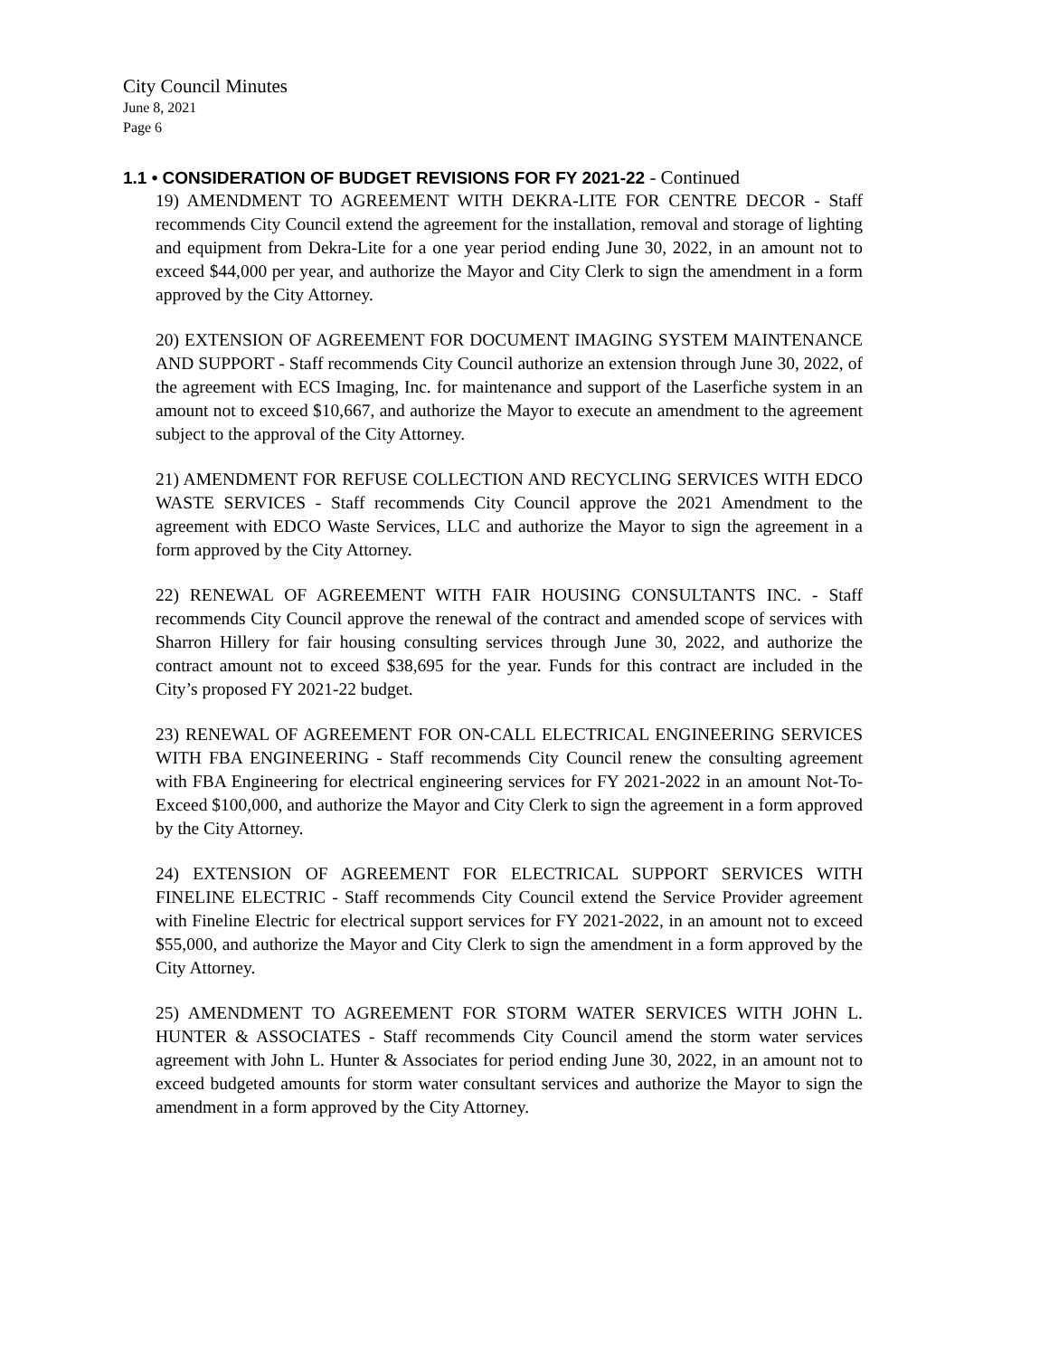City Council Minutes
June 8, 2021
Page 6
1.1 • CONSIDERATION OF BUDGET REVISIONS FOR FY 2021-22 - Continued
19) AMENDMENT TO AGREEMENT WITH DEKRA-LITE FOR CENTRE DECOR - Staff recommends City Council extend the agreement for the installation, removal and storage of lighting and equipment from Dekra-Lite for a one year period ending June 30, 2022, in an amount not to exceed $44,000 per year, and authorize the Mayor and City Clerk to sign the amendment in a form approved by the City Attorney.
20) EXTENSION OF AGREEMENT FOR DOCUMENT IMAGING SYSTEM MAINTENANCE AND SUPPORT - Staff recommends City Council authorize an extension through June 30, 2022, of the agreement with ECS Imaging, Inc. for maintenance and support of the Laserfiche system in an amount not to exceed $10,667, and authorize the Mayor to execute an amendment to the agreement subject to the approval of the City Attorney.
21) AMENDMENT FOR REFUSE COLLECTION AND RECYCLING SERVICES WITH EDCO WASTE SERVICES - Staff recommends City Council approve the 2021 Amendment to the agreement with EDCO Waste Services, LLC and authorize the Mayor to sign the agreement in a form approved by the City Attorney.
22) RENEWAL OF AGREEMENT WITH FAIR HOUSING CONSULTANTS INC. - Staff recommends City Council approve the renewal of the contract and amended scope of services with Sharron Hillery for fair housing consulting services through June 30, 2022, and authorize the contract amount not to exceed $38,695 for the year. Funds for this contract are included in the City’s proposed FY 2021-22 budget.
23) RENEWAL OF AGREEMENT FOR ON-CALL ELECTRICAL ENGINEERING SERVICES WITH FBA ENGINEERING - Staff recommends City Council renew the consulting agreement with FBA Engineering for electrical engineering services for FY 2021-2022 in an amount Not-To-Exceed $100,000, and authorize the Mayor and City Clerk to sign the agreement in a form approved by the City Attorney.
24) EXTENSION OF AGREEMENT FOR ELECTRICAL SUPPORT SERVICES WITH FINELINE ELECTRIC - Staff recommends City Council extend the Service Provider agreement with Fineline Electric for electrical support services for FY 2021-2022, in an amount not to exceed $55,000, and authorize the Mayor and City Clerk to sign the amendment in a form approved by the City Attorney.
25) AMENDMENT TO AGREEMENT FOR STORM WATER SERVICES WITH JOHN L. HUNTER & ASSOCIATES - Staff recommends City Council amend the storm water services agreement with John L. Hunter & Associates for period ending June 30, 2022, in an amount not to exceed budgeted amounts for storm water consultant services and authorize the Mayor to sign the amendment in a form approved by the City Attorney.